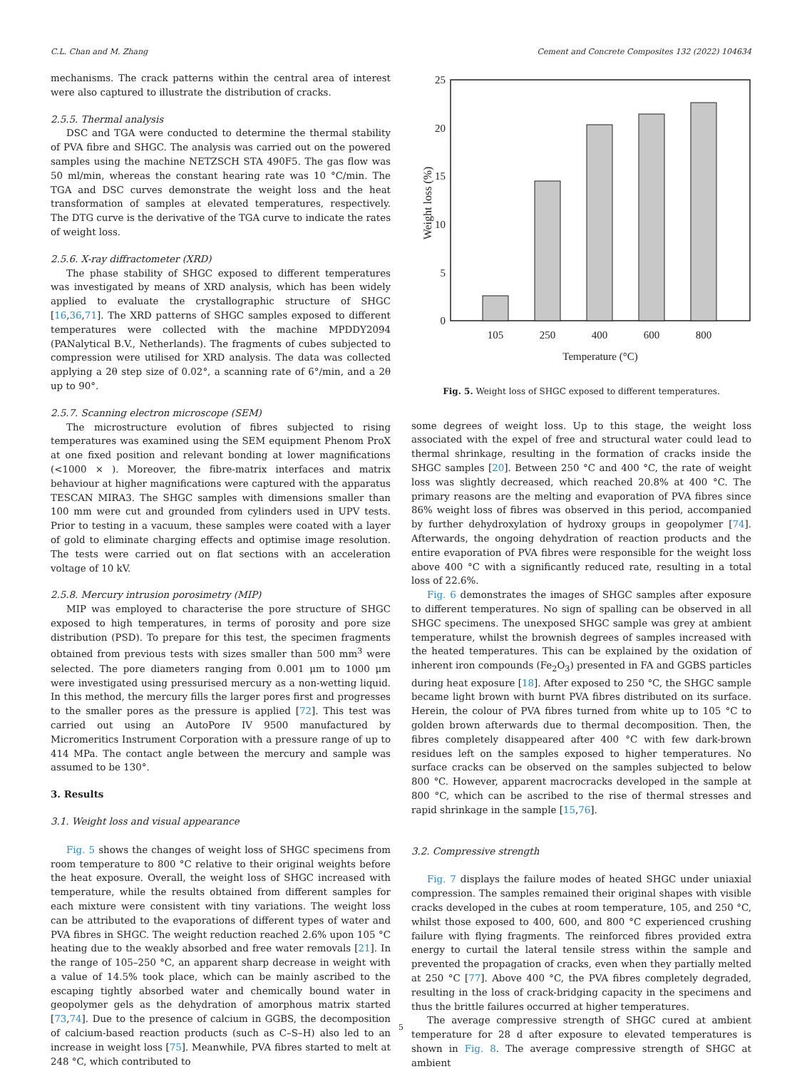C.L. Chan and M. Zhang Cement and Concrete Composites 132 (2022) 104634
mechanisms. The crack patterns within the central area of interest were also captured to illustrate the distribution of cracks.
2.5.5. Thermal analysis
DSC and TGA were conducted to determine the thermal stability of PVA fibre and SHGC. The analysis was carried out on the powered samples using the machine NETZSCH STA 490F5. The gas flow was 50 ml/min, whereas the constant hearing rate was 10 °C/min. The TGA and DSC curves demonstrate the weight loss and the heat transformation of samples at elevated temperatures, respectively. The DTG curve is the derivative of the TGA curve to indicate the rates of weight loss.
2.5.6. X-ray diffractometer (XRD)
The phase stability of SHGC exposed to different temperatures was investigated by means of XRD analysis, which has been widely applied to evaluate the crystallographic structure of SHGC [16,36,71]. The XRD patterns of SHGC samples exposed to different temperatures were collected with the machine MPDDY2094 (PANalytical B.V., Netherlands). The fragments of cubes subjected to compression were utilised for XRD analysis. The data was collected applying a 2θ step size of 0.02°, a scanning rate of 6°/min, and a 2θ up to 90°.
2.5.7. Scanning electron microscope (SEM)
The microstructure evolution of fibres subjected to rising temperatures was examined using the SEM equipment Phenom ProX at one fixed position and relevant bonding at lower magnifications (<1000 × ). Moreover, the fibre-matrix interfaces and matrix behaviour at higher magnifications were captured with the apparatus TESCAN MIRA3. The SHGC samples with dimensions smaller than 100 mm were cut and grounded from cylinders used in UPV tests. Prior to testing in a vacuum, these samples were coated with a layer of gold to eliminate charging effects and optimise image resolution. The tests were carried out on flat sections with an acceleration voltage of 10 kV.
2.5.8. Mercury intrusion porosimetry (MIP)
MIP was employed to characterise the pore structure of SHGC exposed to high temperatures, in terms of porosity and pore size distribution (PSD). To prepare for this test, the specimen fragments obtained from previous tests with sizes smaller than 500 mm<sup>3</sup> were selected. The pore diameters ranging from 0.001 μm to 1000 μm were investigated using pressurised mercury as a non-wetting liquid. In this method, the mercury fills the larger pores first and progresses to the smaller pores as the pressure is applied [72]. This test was carried out using an AutoPore IV 9500 manufactured by Micromeritics Instrument Corporation with a pressure range of up to 414 MPa. The contact angle between the mercury and sample was assumed to be 130°.
3. Results
3.1. Weight loss and visual appearance
Fig. 5 shows the changes of weight loss of SHGC specimens from room temperature to 800 °C relative to their original weights before the heat exposure. Overall, the weight loss of SHGC increased with temperature, while the results obtained from different samples for each mixture were consistent with tiny variations. The weight loss can be attributed to the evaporations of different types of water and PVA fibres in SHGC. The weight reduction reached 2.6% upon 105 °C heating due to the weakly absorbed and free water removals [21]. In the range of 105–250 °C, an apparent sharp decrease in weight with a value of 14.5% took place, which can be mainly ascribed to the escaping tightly absorbed water and chemically bound water in geopolymer gels as the dehydration of amorphous matrix started [73,74]. Due to the presence of calcium in GGBS, the decomposition of calcium-based reaction products (such as C–S–H) also led to an increase in weight loss [75]. Meanwhile, PVA fibres started to melt at 248 °C, which contributed to
25
20
15
10
5
0
105
250
400
600
800
Temperature (°C)
Weight loss (%)
Fig. 5. Weight loss of SHGC exposed to different temperatures.
some degrees of weight loss. Up to this stage, the weight loss associated with the expel of free and structural water could lead to thermal shrinkage, resulting in the formation of cracks inside the SHGC samples [20]. Between 250 °C and 400 °C, the rate of weight loss was slightly decreased, which reached 20.8% at 400 °C. The primary reasons are the melting and evaporation of PVA fibres since 86% weight loss of fibres was observed in this period, accompanied by further dehydroxylation of hydroxy groups in geopolymer [74]. Afterwards, the ongoing dehydration of reaction products and the entire evaporation of PVA fibres were responsible for the weight loss above 400 °C with a significantly reduced rate, resulting in a total loss of 22.6%.
Fig. 6 demonstrates the images of SHGC samples after exposure to different temperatures. No sign of spalling can be observed in all SHGC specimens. The unexposed SHGC sample was grey at ambient temperature, whilst the brownish degrees of samples increased with the heated temperatures. This can be explained by the oxidation of inherent iron compounds (Fe<sub>2</sub>O<sub>3</sub>) presented in FA and GGBS particles during heat exposure [18]. After exposed to 250 °C, the SHGC sample became light brown with burnt PVA fibres distributed on its surface. Herein, the colour of PVA fibres turned from white up to 105 °C to golden brown afterwards due to thermal decomposition. Then, the fibres completely disappeared after 400 °C with few dark-brown residues left on the samples exposed to higher temperatures. No surface cracks can be observed on the samples subjected to below 800 °C. However, apparent macrocracks developed in the sample at 800 °C, which can be ascribed to the rise of thermal stresses and rapid shrinkage in the sample [15,76].
3.2. Compressive strength
Fig. 7 displays the failure modes of heated SHGC under uniaxial compression. The samples remained their original shapes with visible cracks developed in the cubes at room temperature, 105, and 250 °C, whilst those exposed to 400, 600, and 800 °C experienced crushing failure with flying fragments. The reinforced fibres provided extra energy to curtail the lateral tensile stress within the sample and prevented the propagation of cracks, even when they partially melted at 250 °C [77]. Above 400 °C, the PVA fibres completely degraded, resulting in the loss of crack-bridging capacity in the specimens and thus the brittle failures occurred at higher temperatures.
The average compressive strength of SHGC cured at ambient temperature for 28 d after exposure to elevated temperatures is shown in Fig. 8. The average compressive strength of SHGC at ambient
5